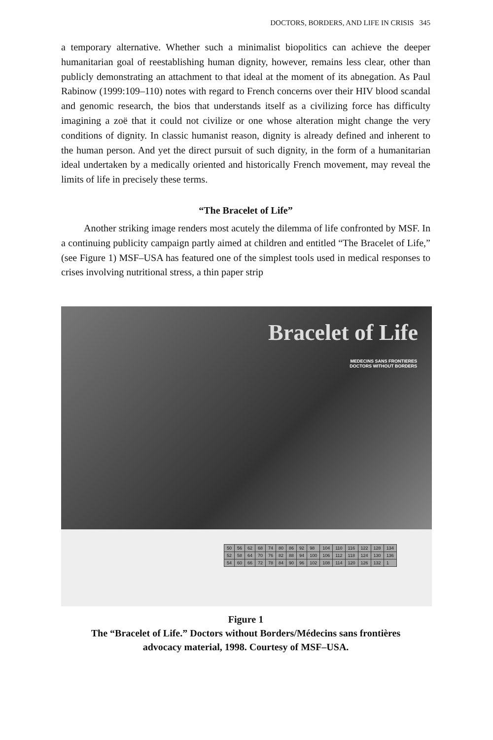DOCTORS, BORDERS, AND LIFE IN CRISIS 345
a temporary alternative. Whether such a minimalist biopolitics can achieve the deeper humanitarian goal of reestablishing human dignity, however, remains less clear, other than publicly demonstrating an attachment to that ideal at the moment of its abnegation. As Paul Rabinow (1999:109–110) notes with regard to French concerns over their HIV blood scandal and genomic research, the bios that understands itself as a civilizing force has difficulty imagining a zoë that it could not civilize or one whose alteration might change the very conditions of dignity. In classic humanist reason, dignity is already defined and inherent to the human person. And yet the direct pursuit of such dignity, in the form of a humanitarian ideal undertaken by a medically oriented and historically French movement, may reveal the limits of life in precisely these terms.
“The Bracelet of Life”
Another striking image renders most acutely the dilemma of life confronted by MSF. In a continuing publicity campaign partly aimed at children and entitled “The Bracelet of Life,” (see Figure 1) MSF–USA has featured one of the simplest tools used in medical responses to crises involving nutritional stress, a thin paper strip
Bracelet of Life
MEDECINS SANS FRONTIERES
DOCTORS WITHOUT BORDERS
| 50 | 56 | 62 | 68 | 74 | 80 | 86 | 92 | 98 | 104 | 110 | 116 | 122 | 128 | 134 |
| 52 | 58 | 64 | 70 | 76 | 82 | 88 | 94 | 100 | 106 | 112 | 118 | 124 | 130 | 136 |
| 54 | 60 | 66 | 72 | 78 | 84 | 90 | 96 | 102 | 108 | 114 | 120 | 126 | 132 | 1 |
Figure 1
The “Bracelet of Life.” Doctors without Borders/Médecins sans frontières
advocacy material, 1998. Courtesy of MSF–USA.